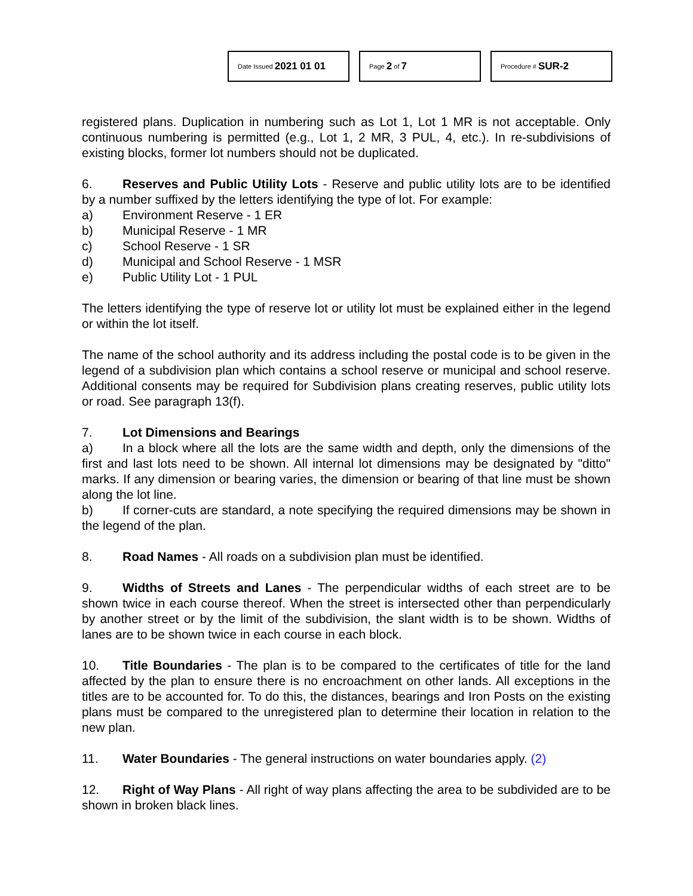Date Issued 2021 01 01
Page 2 of 7
Procedure # SUR-2
registered plans. Duplication in numbering such as Lot 1, Lot 1 MR is not acceptable. Only continuous numbering is permitted (e.g., Lot 1, 2 MR, 3 PUL, 4, etc.). In re-subdivisions of existing blocks, former lot numbers should not be duplicated.
6. Reserves and Public Utility Lots - Reserve and public utility lots are to be identified by a number suffixed by the letters identifying the type of lot. For example:
a) Environment Reserve - 1 ER
b) Municipal Reserve - 1 MR
c) School Reserve - 1 SR
d) Municipal and School Reserve - 1 MSR
e) Public Utility Lot - 1 PUL
The letters identifying the type of reserve lot or utility lot must be explained either in the legend or within the lot itself.
The name of the school authority and its address including the postal code is to be given in the legend of a subdivision plan which contains a school reserve or municipal and school reserve. Additional consents may be required for Subdivision plans creating reserves, public utility lots or road. See paragraph 13(f).
7. Lot Dimensions and Bearings
a) In a block where all the lots are the same width and depth, only the dimensions of the first and last lots need to be shown. All internal lot dimensions may be designated by "ditto" marks. If any dimension or bearing varies, the dimension or bearing of that line must be shown along the lot line.
b) If corner-cuts are standard, a note specifying the required dimensions may be shown in the legend of the plan.
8. Road Names - All roads on a subdivision plan must be identified.
9. Widths of Streets and Lanes - The perpendicular widths of each street are to be shown twice in each course thereof. When the street is intersected other than perpendicularly by another street or by the limit of the subdivision, the slant width is to be shown. Widths of lanes are to be shown twice in each course in each block.
10. Title Boundaries - The plan is to be compared to the certificates of title for the land affected by the plan to ensure there is no encroachment on other lands. All exceptions in the titles are to be accounted for. To do this, the distances, bearings and Iron Posts on the existing plans must be compared to the unregistered plan to determine their location in relation to the new plan.
11. Water Boundaries - The general instructions on water boundaries apply. (2)
12. Right of Way Plans - All right of way plans affecting the area to be subdivided are to be shown in broken black lines.